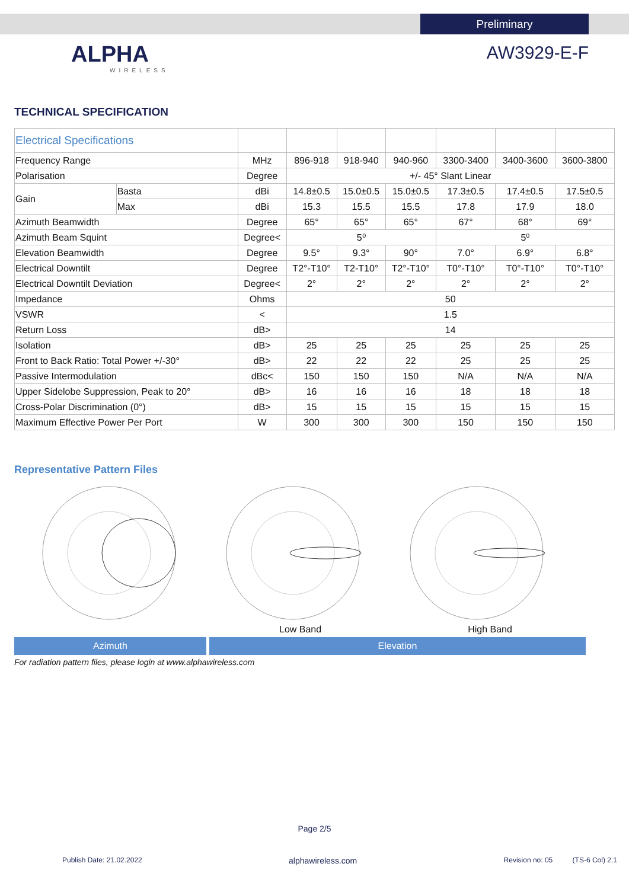Preliminary
ALPHA
WIRELESS
AW3929-E-F
TECHNICAL SPECIFICATION
| Electrical Specifications | | | | | | | | |
| Frequency Range | | MHz | 896-918 | 918-940 | 940-960 | 3300-3400 | 3400-3600 | 3600-3800 |
| Polarisation | | Degree | +/- 45° Slant Linear | | | | | |
| Gain | Basta | dBi | 14.8±0.5 | 15.0±0.5 | 15.0±0.5 | 17.3±0.5 | 17.4±0.5 | 17.5±0.5 |
| | Max | dBi | 15.3 | 15.5 | 15.5 | 17.8 | 17.9 | 18.0 |
| Azimuth Beamwidth | | Degree | 65° | 65° | 65° | 67° | 68° | 69° |
| Azimuth Beam Squint | | Degree< | 5⁰ | | | 5⁰ | | |
| Elevation Beamwidth | | Degree | 9.5° | 9.3° | 90° | 7.0° | 6.9° | 6.8° |
| Electrical Downtilt | | Degree | T2°-T10° | T2-T10° | T2°-T10° | T0°-T10° | T0°-T10° | T0°-T10° |
| Electrical Downtilt Deviation | | Degree< | 2° | 2° | 2° | 2° | 2° | 2° |
| Impedance | | Ohms | 50 | | | | | |
| VSWR | | < | 1.5 | | | | | |
| Return Loss | | dB> | 14 | | | | | |
| Isolation | | dB> | 25 | 25 | 25 | 25 | 25 | 25 |
| Front to Back Ratio: Total Power +/-30° | | dB> | 22 | 22 | 22 | 25 | 25 | 25 |
| Passive Intermodulation | | dBc< | 150 | 150 | 150 | N/A | N/A | N/A |
| Upper Sidelobe Suppression, Peak to 20° | | dB> | 16 | 16 | 16 | 18 | 18 | 18 |
| Cross-Polar Discrimination (0°) | | dB> | 15 | 15 | 15 | 15 | 15 | 15 |
| Maximum Effective Power Per Port | | W | 300 | 300 | 300 | 150 | 150 | 150 |
Representative Pattern Files
Low Band High Band
Azimuth Elevation
For radiation pattern files, please login at www.alphawireless.com
Page 2/5
Publish Date: 21.02.2022 alphawireless.com Revision no: 05 (TS-6 Col) 2.1